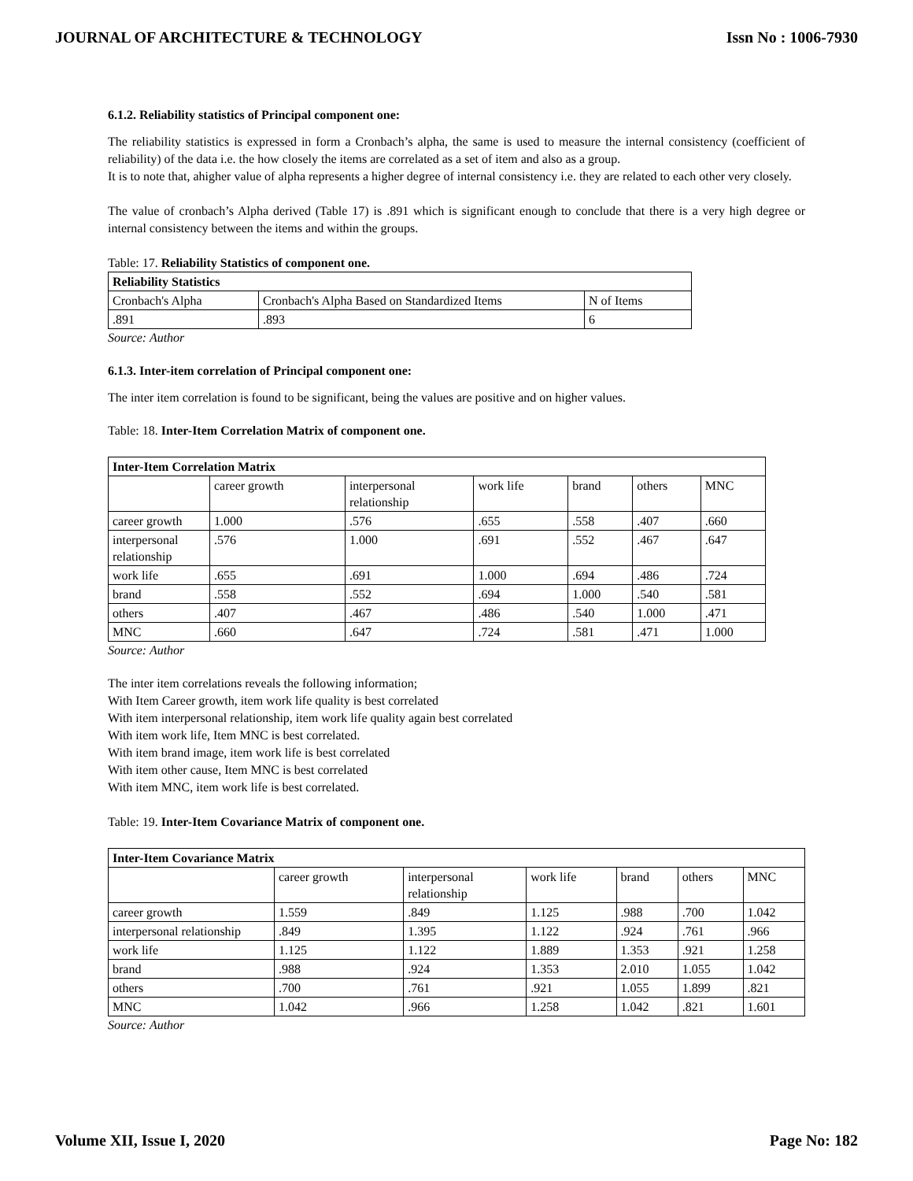JOURNAL OF ARCHITECTURE & TECHNOLOGY Issn No : 1006-7930
6.1.2. Reliability statistics of Principal component one:
The reliability statistics is expressed in form a Cronbach’s alpha, the same is used to measure the internal consistency (coefficient of reliability) of the data i.e. the how closely the items are correlated as a set of item and also as a group.
It is to note that, ahigher value of alpha represents a higher degree of internal consistency i.e. they are related to each other very closely.
The value of cronbach’s Alpha derived (Table 17) is .891 which is significant enough to conclude that there is a very high degree or internal consistency between the items and within the groups.
Table: 17. Reliability Statistics of component one.
| Reliability Statistics | | |
| Cronbach's Alpha | Cronbach's Alpha Based on Standardized Items | N of Items |
| .891 | .893 | 6 |
Source: Author
6.1.3. Inter-item correlation of Principal component one:
The inter item correlation is found to be significant, being the values are positive and on higher values.
Table: 18. Inter-Item Correlation Matrix of component one.
| Inter-Item Correlation Matrix | | | | | | |
| | career growth | interpersonal relationship | work life | brand | others | MNC |
| career growth | 1.000 | .576 | .655 | .558 | .407 | .660 |
| interpersonal relationship | .576 | 1.000 | .691 | .552 | .467 | .647 |
| work life | .655 | .691 | 1.000 | .694 | .486 | .724 |
| brand | .558 | .552 | .694 | 1.000 | .540 | .581 |
| others | .407 | .467 | .486 | .540 | 1.000 | .471 |
| MNC | .660 | .647 | .724 | .581 | .471 | 1.000 |
Source: Author
The inter item correlations reveals the following information;
With Item Career growth, item work life quality is best correlated
With item interpersonal relationship, item work life quality again best correlated
With item work life, Item MNC is best correlated.
With item brand image, item work life is best correlated
With item other cause, Item MNC is best correlated
With item MNC, item work life is best correlated.
Table: 19. Inter-Item Covariance Matrix of component one.
| Inter-Item Covariance Matrix | | | | | | |
| | career growth | interpersonal relationship | work life | brand | others | MNC |
| career growth | 1.559 | .849 | 1.125 | .988 | .700 | 1.042 |
| interpersonal relationship | .849 | 1.395 | 1.122 | .924 | .761 | .966 |
| work life | 1.125 | 1.122 | 1.889 | 1.353 | .921 | 1.258 |
| brand | .988 | .924 | 1.353 | 2.010 | 1.055 | 1.042 |
| others | .700 | .761 | .921 | 1.055 | 1.899 | .821 |
| MNC | 1.042 | .966 | 1.258 | 1.042 | .821 | 1.601 |
Source: Author
Volume XII, Issue I, 2020 Page No: 182